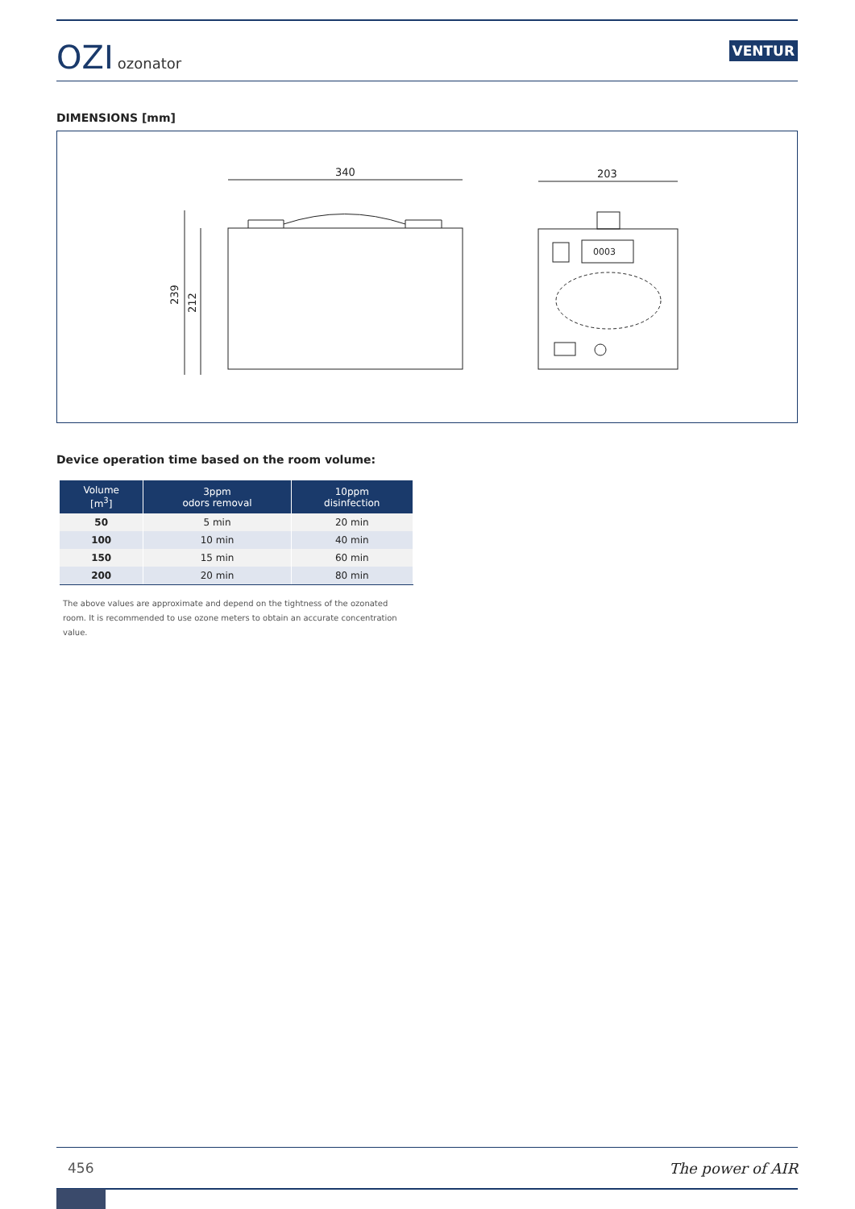OZI ozonator
VENTUR
DIMENSIONS [mm]
340
239
212
203
0003
Device operation time based on the room volume:
| Volume [m<sup>3</sup>] | 3ppm odors removal | 10ppm disinfection |
| --- | --- | --- |
| 50 | 5 min | 20 min |
| 100 | 10 min | 40 min |
| 150 | 15 min | 60 min |
| 200 | 20 min | 80 min |
The above values are approximate and depend on the tightness of the ozonated room. It is recommended to use ozone meters to obtain an accurate concentration value.
456 The power of AIR